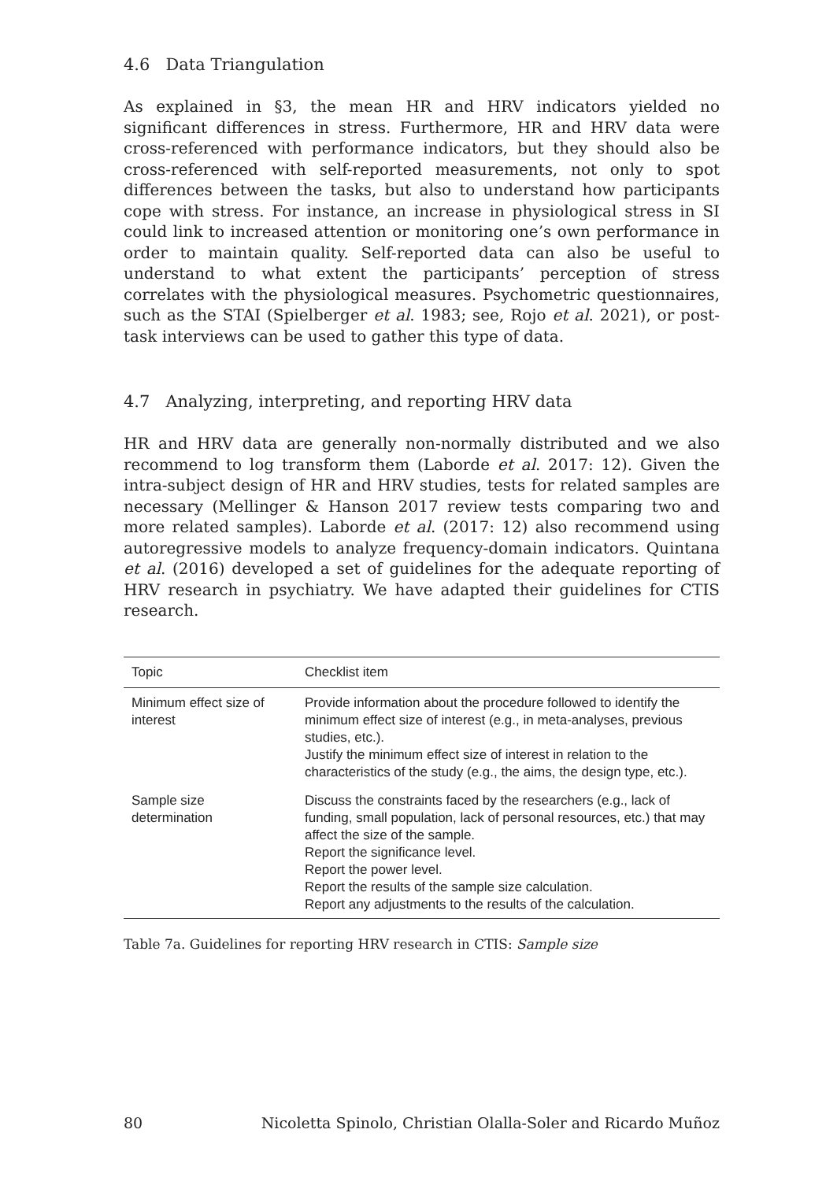4.6 Data Triangulation
As explained in §3, the mean HR and HRV indicators yielded no significant differences in stress. Furthermore, HR and HRV data were cross-referenced with performance indicators, but they should also be cross-referenced with self-reported measurements, not only to spot differences between the tasks, but also to understand how participants cope with stress. For instance, an increase in physiological stress in SI could link to increased attention or monitoring one’s own performance in order to maintain quality. Self-reported data can also be useful to understand to what extent the participants’ perception of stress correlates with the physiological measures. Psychometric questionnaires, such as the STAI (Spielberger et al. 1983; see, Rojo et al. 2021), or post-task interviews can be used to gather this type of data.
4.7 Analyzing, interpreting, and reporting HRV data
HR and HRV data are generally non-normally distributed and we also recommend to log transform them (Laborde et al. 2017: 12). Given the intra-subject design of HR and HRV studies, tests for related samples are necessary (Mellinger & Hanson 2017 review tests comparing two and more related samples). Laborde et al. (2017: 12) also recommend using autoregressive models to analyze frequency-domain indicators. Quintana et al. (2016) developed a set of guidelines for the adequate reporting of HRV research in psychiatry. We have adapted their guidelines for CTIS research.
| Topic | Checklist item |
| --- | --- |
| Minimum effect size of interest | Provide information about the procedure followed to identify the minimum effect size of interest (e.g., in meta-analyses, previous studies, etc.). Justify the minimum effect size of interest in relation to the characteristics of the study (e.g., the aims, the design type, etc.). |
| Sample size determination | Discuss the constraints faced by the researchers (e.g., lack of funding, small population, lack of personal resources, etc.) that may affect the size of the sample. Report the significance level. Report the power level. Report the results of the sample size calculation. Report any adjustments to the results of the calculation. |
Table 7a. Guidelines for reporting HRV research in CTIS: Sample size
80 Nicoletta Spinolo, Christian Olalla-Soler and Ricardo Muñoz